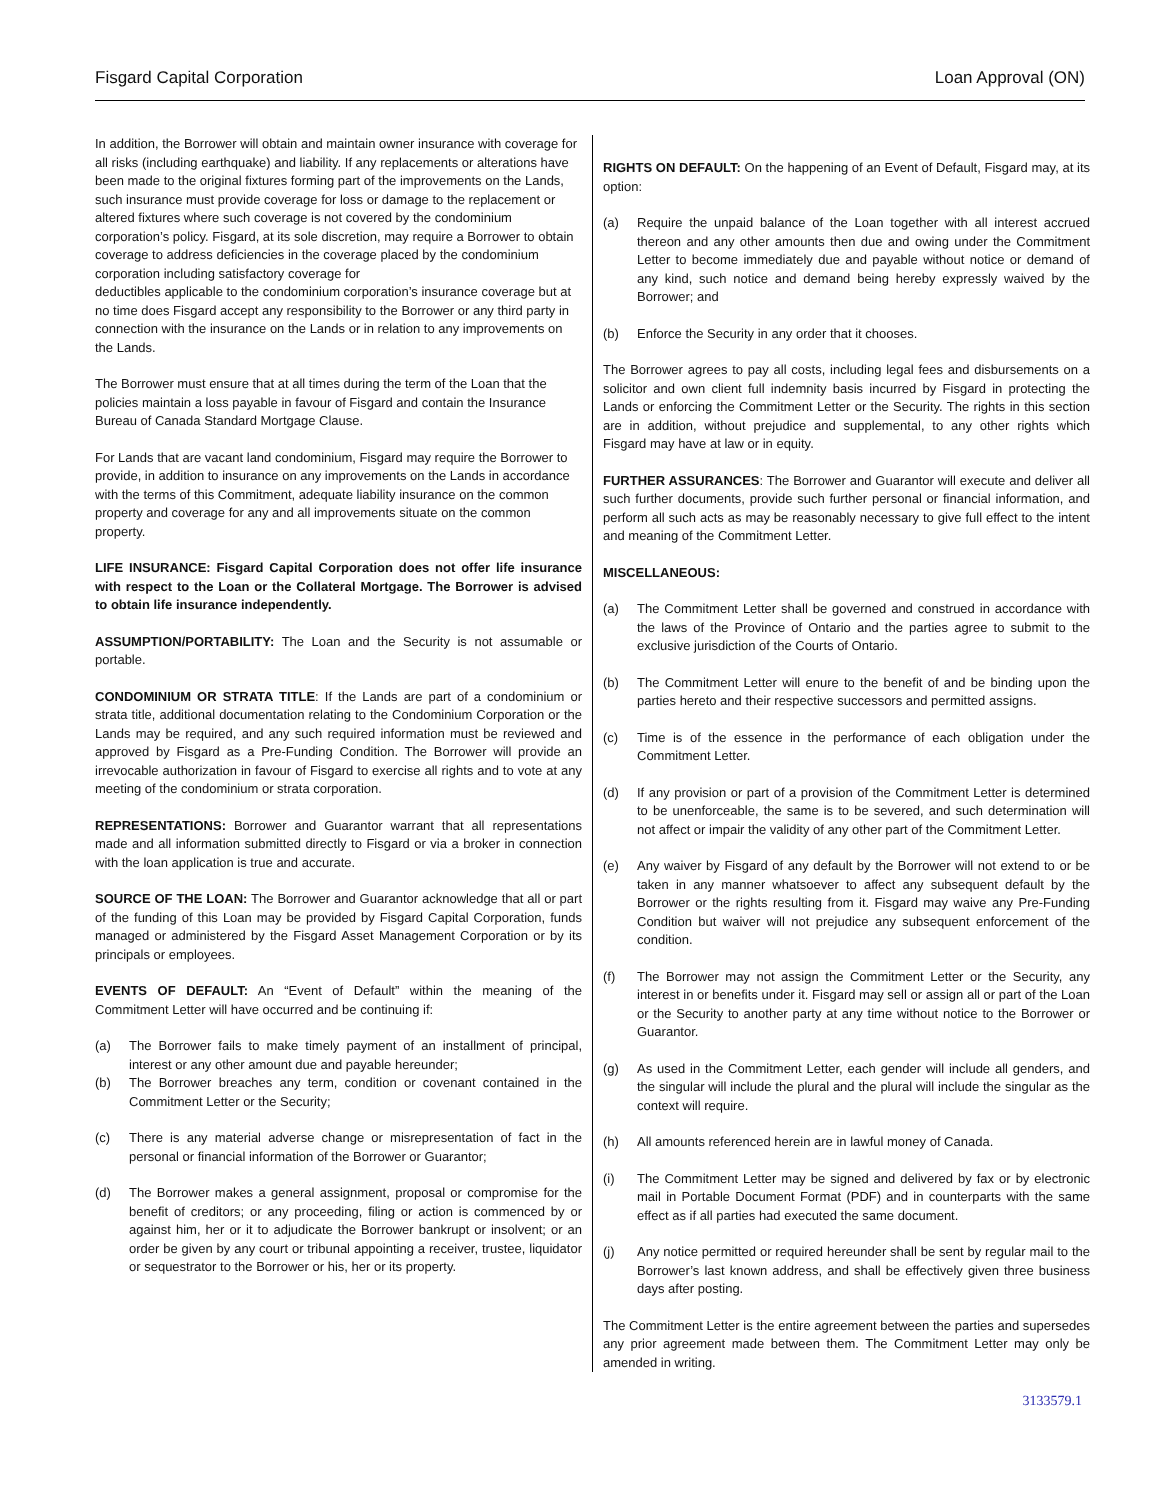Fisgard Capital Corporation Loan Approval (ON)
In addition, the Borrower will obtain and maintain owner insurance with coverage for all risks (including earthquake) and liability. If any replacements or alterations have been made to the original fixtures forming part of the improvements on the Lands, such insurance must provide coverage for loss or damage to the replacement or altered fixtures where such coverage is not covered by the condominium corporation’s policy. Fisgard, at its sole discretion, may require a Borrower to obtain coverage to address deficiencies in the coverage placed by the condominium corporation including satisfactory coverage for
deductibles applicable to the condominium corporation’s insurance coverage but at no time does Fisgard accept any responsibility to the Borrower or any third party in connection with the insurance on the Lands or in relation to any improvements on the Lands.
The Borrower must ensure that at all times during the term of the Loan that the policies maintain a loss payable in favour of Fisgard and contain the Insurance Bureau of Canada Standard Mortgage Clause.
For Lands that are vacant land condominium, Fisgard may require the Borrower to provide, in addition to insurance on any improvements on the Lands in accordance with the terms of this Commitment, adequate liability insurance on the common property and coverage for any and all improvements situate on the common property.
LIFE INSURANCE: Fisgard Capital Corporation does not offer life insurance with respect to the Loan or the Collateral Mortgage. The Borrower is advised to obtain life insurance independently.
ASSUMPTION/PORTABILITY: The Loan and the Security is not assumable or portable.
CONDOMINIUM OR STRATA TITLE: If the Lands are part of a condominium or strata title, additional documentation relating to the Condominium Corporation or the Lands may be required, and any such required information must be reviewed and approved by Fisgard as a Pre-Funding Condition. The Borrower will provide an irrevocable authorization in favour of Fisgard to exercise all rights and to vote at any meeting of the condominium or strata corporation.
REPRESENTATIONS: Borrower and Guarantor warrant that all representations made and all information submitted directly to Fisgard or via a broker in connection with the loan application is true and accurate.
SOURCE OF THE LOAN: The Borrower and Guarantor acknowledge that all or part of the funding of this Loan may be provided by Fisgard Capital Corporation, funds managed or administered by the Fisgard Asset Management Corporation or by its principals or employees.
EVENTS OF DEFAULT: An “Event of Default” within the meaning of the Commitment Letter will have occurred and be continuing if:
(a) The Borrower fails to make timely payment of an installment of principal, interest or any other amount due and payable hereunder;
(b) The Borrower breaches any term, condition or covenant contained in the Commitment Letter or the Security;
(c) There is any material adverse change or misrepresentation of fact in the personal or financial information of the Borrower or Guarantor;
(d) The Borrower makes a general assignment, proposal or compromise for the benefit of creditors; or any proceeding, filing or action is commenced by or against him, her or it to adjudicate the Borrower bankrupt or insolvent; or an order be given by any court or tribunal appointing a receiver, trustee, liquidator or sequestrator to the Borrower or his, her or its property.
RIGHTS ON DEFAULT: On the happening of an Event of Default, Fisgard may, at its option:
(a) Require the unpaid balance of the Loan together with all interest accrued thereon and any other amounts then due and owing under the Commitment Letter to become immediately due and payable without notice or demand of any kind, such notice and demand being hereby expressly waived by the Borrower; and
(b) Enforce the Security in any order that it chooses.
The Borrower agrees to pay all costs, including legal fees and disbursements on a solicitor and own client full indemnity basis incurred by Fisgard in protecting the Lands or enforcing the Commitment Letter or the Security. The rights in this section are in addition, without prejudice and supplemental, to any other rights which Fisgard may have at law or in equity.
FURTHER ASSURANCES: The Borrower and Guarantor will execute and deliver all such further documents, provide such further personal or financial information, and perform all such acts as may be reasonably necessary to give full effect to the intent and meaning of the Commitment Letter.
MISCELLANEOUS:
(a) The Commitment Letter shall be governed and construed in accordance with the laws of the Province of Ontario and the parties agree to submit to the exclusive jurisdiction of the Courts of Ontario.
(b) The Commitment Letter will enure to the benefit of and be binding upon the parties hereto and their respective successors and permitted assigns.
(c) Time is of the essence in the performance of each obligation under the Commitment Letter.
(d) If any provision or part of a provision of the Commitment Letter is determined to be unenforceable, the same is to be severed, and such determination will not affect or impair the validity of any other part of the Commitment Letter.
(e) Any waiver by Fisgard of any default by the Borrower will not extend to or be taken in any manner whatsoever to affect any subsequent default by the Borrower or the rights resulting from it. Fisgard may waive any Pre-Funding Condition but waiver will not prejudice any subsequent enforcement of the condition.
(f) The Borrower may not assign the Commitment Letter or the Security, any interest in or benefits under it. Fisgard may sell or assign all or part of the Loan or the Security to another party at any time without notice to the Borrower or Guarantor.
(g) As used in the Commitment Letter, each gender will include all genders, and the singular will include the plural and the plural will include the singular as the context will require.
(h) All amounts referenced herein are in lawful money of Canada.
(i) The Commitment Letter may be signed and delivered by fax or by electronic mail in Portable Document Format (PDF) and in counterparts with the same effect as if all parties had executed the same document.
(j) Any notice permitted or required hereunder shall be sent by regular mail to the Borrower’s last known address, and shall be effectively given three business days after posting.
The Commitment Letter is the entire agreement between the parties and supersedes any prior agreement made between them. The Commitment Letter may only be amended in writing.
3133579.1